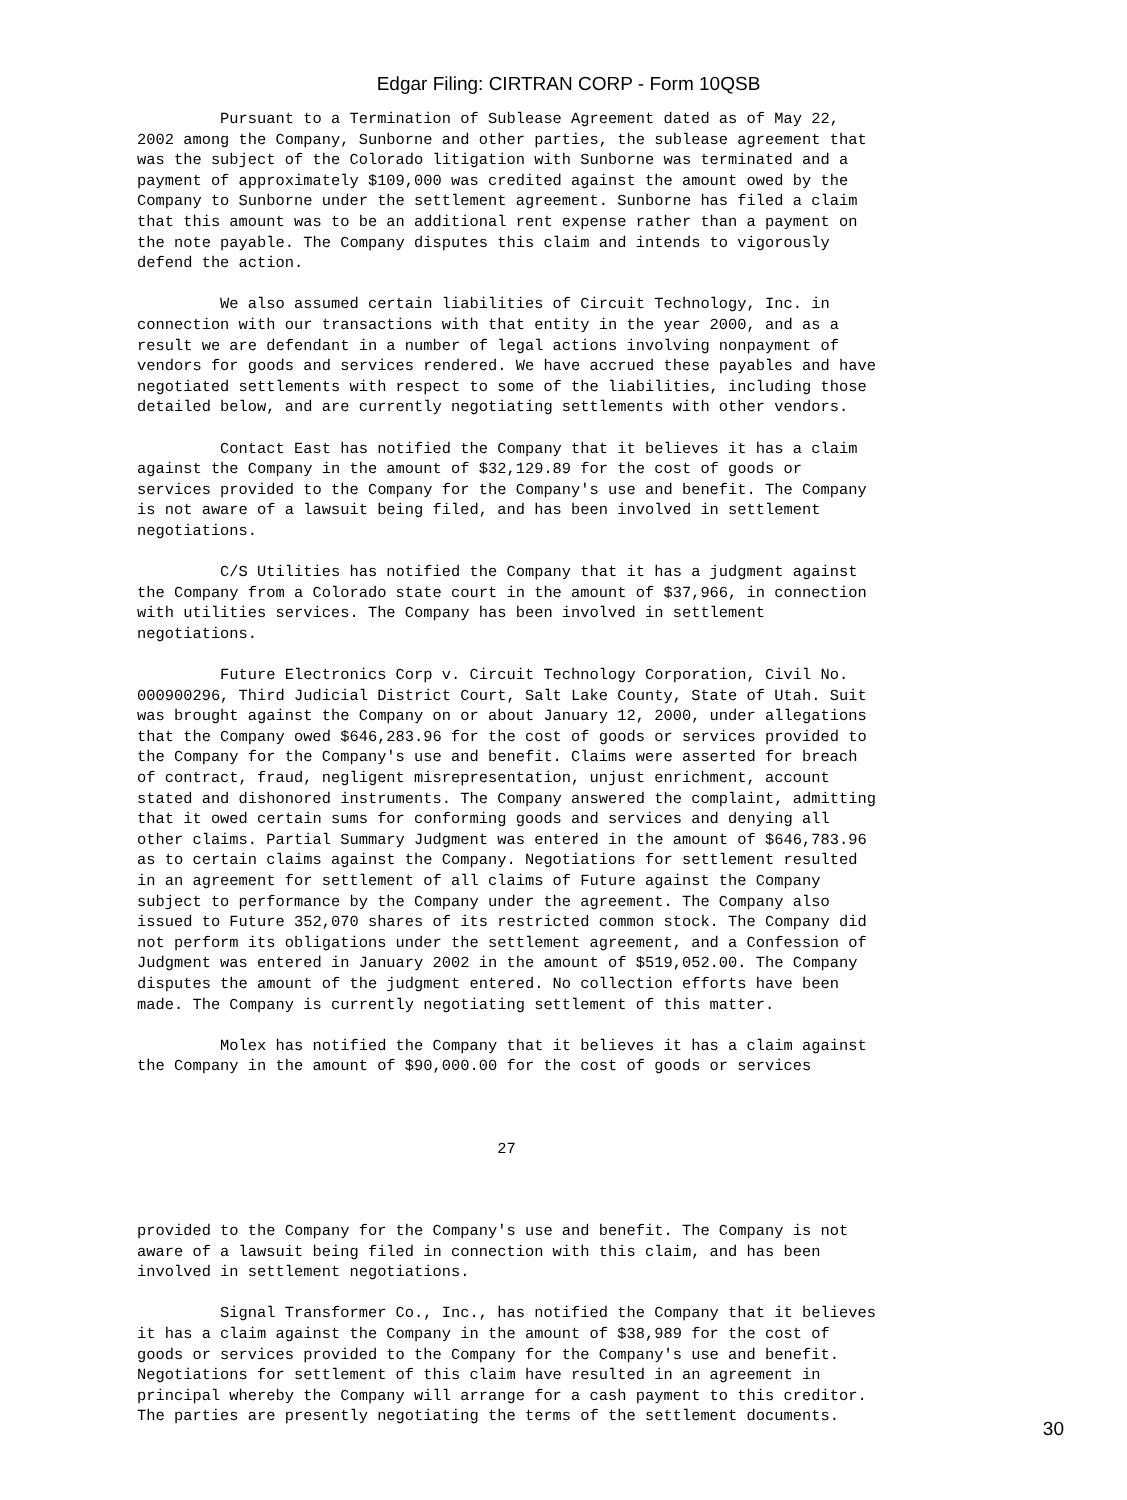Edgar Filing: CIRTRAN CORP - Form 10QSB
         Pursuant to a Termination of Sublease Agreement dated as of May 22,
2002 among the Company, Sunborne and other parties, the sublease agreement that
was the subject of the Colorado litigation with Sunborne was terminated and a
payment of approximately $109,000 was credited against the amount owed by the
Company to Sunborne under the settlement agreement. Sunborne has filed a claim
that this amount was to be an additional rent expense rather than a payment on
the note payable. The Company disputes this claim and intends to vigorously
defend the action.

         We also assumed certain liabilities of Circuit Technology, Inc. in
connection with our transactions with that entity in the year 2000, and as a
result we are defendant in a number of legal actions involving nonpayment of
vendors for goods and services rendered. We have accrued these payables and have
negotiated settlements with respect to some of the liabilities, including those
detailed below, and are currently negotiating settlements with other vendors.

         Contact East has notified the Company that it believes it has a claim
against the Company in the amount of $32,129.89 for the cost of goods or
services provided to the Company for the Company's use and benefit. The Company
is not aware of a lawsuit being filed, and has been involved in settlement
negotiations.

         C/S Utilities has notified the Company that it has a judgment against
the Company from a Colorado state court in the amount of $37,966, in connection
with utilities services. The Company has been involved in settlement
negotiations.

         Future Electronics Corp v. Circuit Technology Corporation, Civil No.
000900296, Third Judicial District Court, Salt Lake County, State of Utah. Suit
was brought against the Company on or about January 12, 2000, under allegations
that the Company owed $646,283.96 for the cost of goods or services provided to
the Company for the Company's use and benefit. Claims were asserted for breach
of contract, fraud, negligent misrepresentation, unjust enrichment, account
stated and dishonored instruments. The Company answered the complaint, admitting
that it owed certain sums for conforming goods and services and denying all
other claims. Partial Summary Judgment was entered in the amount of $646,783.96
as to certain claims against the Company. Negotiations for settlement resulted
in an agreement for settlement of all claims of Future against the Company
subject to performance by the Company under the agreement. The Company also
issued to Future 352,070 shares of its restricted common stock. The Company did
not perform its obligations under the settlement agreement, and a Confession of
Judgment was entered in January 2002 in the amount of $519,052.00. The Company
disputes the amount of the judgment entered. No collection efforts have been
made. The Company is currently negotiating settlement of this matter.

         Molex has notified the Company that it believes it has a claim against
the Company in the amount of $90,000.00 for the cost of goods or services



                                       27



provided to the Company for the Company's use and benefit. The Company is not
aware of a lawsuit being filed in connection with this claim, and has been
involved in settlement negotiations.

         Signal Transformer Co., Inc., has notified the Company that it believes
it has a claim against the Company in the amount of $38,989 for the cost of
goods or services provided to the Company for the Company's use and benefit.
Negotiations for settlement of this claim have resulted in an agreement in
principal whereby the Company will arrange for a cash payment to this creditor.
The parties are presently negotiating the terms of the settlement documents.
30